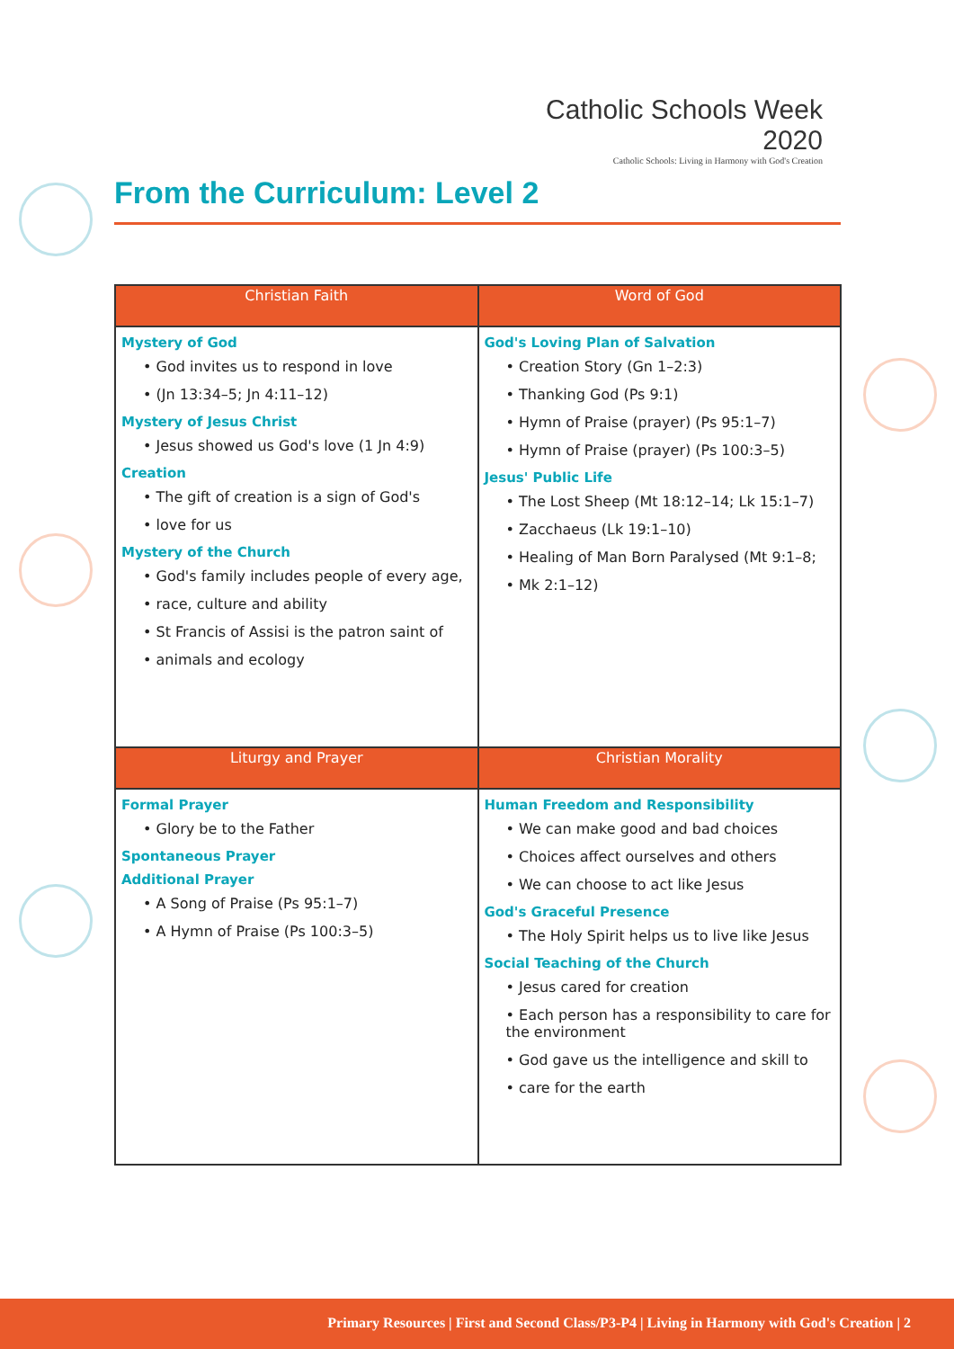Catholic Schools Week 2020
Catholic Schools: Living in Harmony with God's Creation
From the Curriculum: Level 2
| Christian Faith | Word of God |
| --- | --- |
| Mystery of God • God invites us to respond in love • (Jn 13:34–5; Jn 4:11–12) Mystery of Jesus Christ • Jesus showed us God's love (1 Jn 4:9) Creation • The gift of creation is a sign of God's • love for us Mystery of the Church • God's family includes people of every age, • race, culture and ability • St Francis of Assisi is the patron saint of • animals and ecology | God's Loving Plan of Salvation • Creation Story (Gn 1–2:3) • Thanking God (Ps 9:1) • Hymn of Praise (prayer) (Ps 95:1–7) • Hymn of Praise (prayer) (Ps 100:3–5) Jesus' Public Life • The Lost Sheep (Mt 18:12–14; Lk 15:1–7) • Zacchaeus (Lk 19:1–10) • Healing of Man Born Paralysed (Mt 9:1–8; • Mk 2:1–12) |
| Liturgy and Prayer | Christian Morality |
| Formal Prayer • Glory be to the Father Spontaneous Prayer Additional Prayer • A Song of Praise (Ps 95:1–7) • A Hymn of Praise (Ps 100:3–5) | Human Freedom and Responsibility • We can make good and bad choices • Choices affect ourselves and others • We can choose to act like Jesus God's Graceful Presence • The Holy Spirit helps us to live like Jesus Social Teaching of the Church • Jesus cared for creation • Each person has a responsibility to care for the environment • God gave us the intelligence and skill to • care for the earth |
Primary Resources | First and Second Class/P3-P4 | Living in Harmony with God's Creation | 2